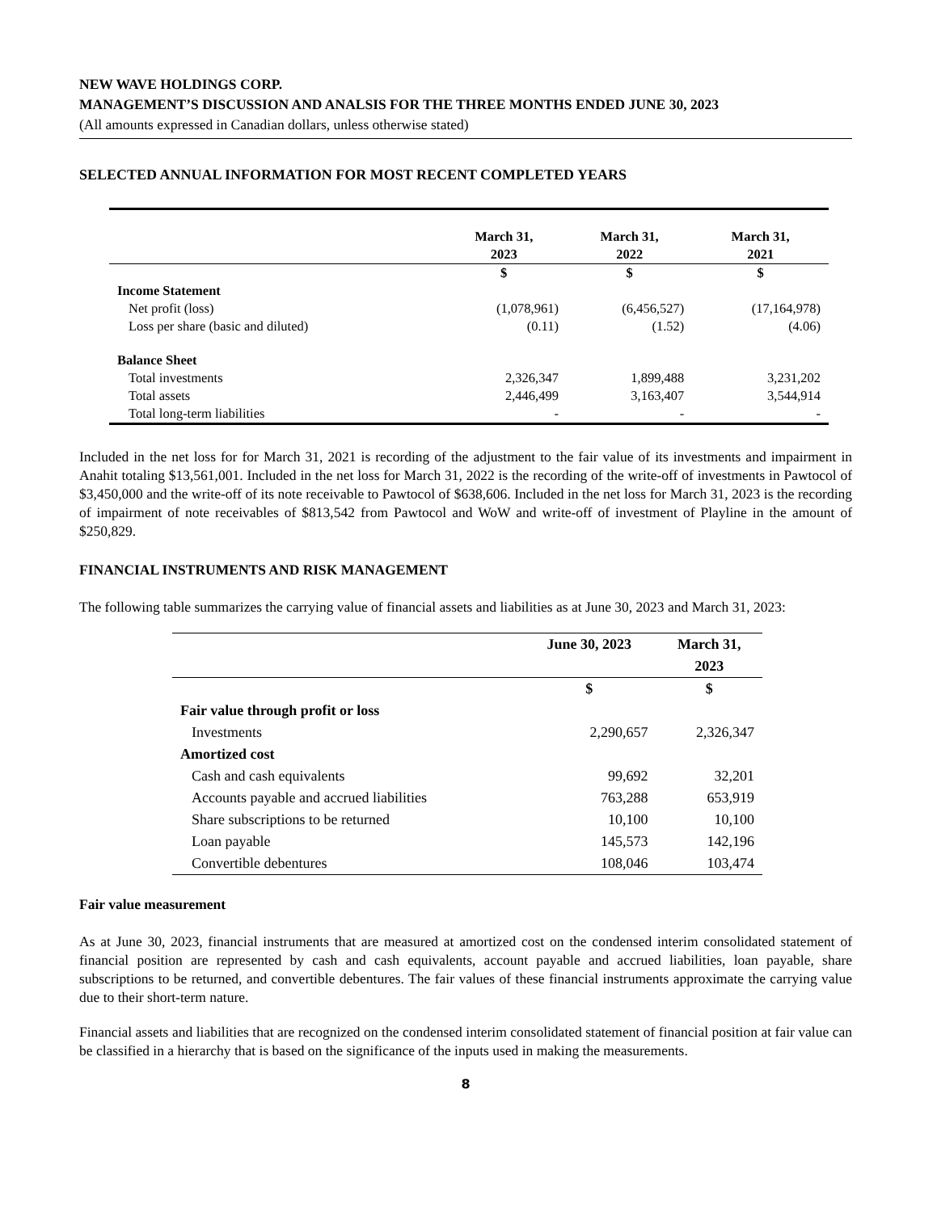NEW WAVE HOLDINGS CORP.
MANAGEMENT’S DISCUSSION AND ANALSIS FOR THE THREE MONTHS ENDED JUNE 30, 2023
(All amounts expressed in Canadian dollars, unless otherwise stated)
SELECTED ANNUAL INFORMATION FOR MOST RECENT COMPLETED YEARS
| | March 31, 2023 | March 31, 2022 | March 31, 2021 |
| --- | --- | --- | --- |
| | $ | $ | $ |
| Income Statement | | | |
| Net profit (loss) | (1,078,961) | (6,456,527) | (17,164,978) |
| Loss per share (basic and diluted) | (0.11) | (1.52) | (4.06) |
| Balance Sheet | | | |
| Total investments | 2,326,347 | 1,899,488 | 3,231,202 |
| Total assets | 2,446,499 | 3,163,407 | 3,544,914 |
| Total long-term liabilities | - | - | - |
Included in the net loss for for March 31, 2021 is recording of the adjustment to the fair value of its investments and impairment in Anahit totaling $13,561,001. Included in the net loss for March 31, 2022 is the recording of the write-off of investments in Pawtocol of $3,450,000 and the write-off of its note receivable to Pawtocol of $638,606. Included in the net loss for March 31, 2023 is the recording of impairment of note receivables of $813,542 from Pawtocol and WoW and write-off of investment of Playline in the amount of $250,829.
FINANCIAL INSTRUMENTS AND RISK MANAGEMENT
The following table summarizes the carrying value of financial assets and liabilities as at June 30, 2023 and March 31, 2023:
| | June 30, 2023 | March 31, 2023 |
| --- | --- | --- |
| | $ | $ |
| Fair value through profit or loss | | |
| Investments | 2,290,657 | 2,326,347 |
| Amortized cost | | |
| Cash and cash equivalents | 99,692 | 32,201 |
| Accounts payable and accrued liabilities | 763,288 | 653,919 |
| Share subscriptions to be returned | 10,100 | 10,100 |
| Loan payable | 145,573 | 142,196 |
| Convertible debentures | 108,046 | 103,474 |
Fair value measurement
As at June 30, 2023, financial instruments that are measured at amortized cost on the condensed interim consolidated statement of financial position are represented by cash and cash equivalents, account payable and accrued liabilities, loan payable, share subscriptions to be returned, and convertible debentures. The fair values of these financial instruments approximate the carrying value due to their short-term nature.
Financial assets and liabilities that are recognized on the condensed interim consolidated statement of financial position at fair value can be classified in a hierarchy that is based on the significance of the inputs used in making the measurements.
8